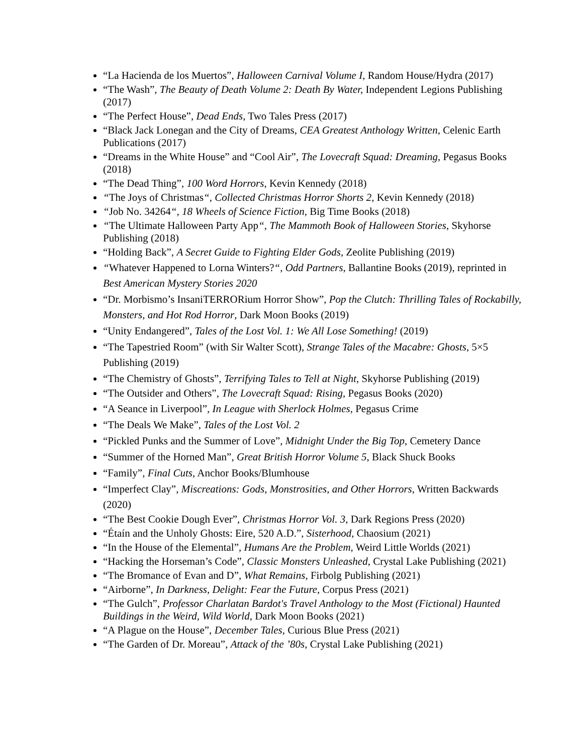“La Hacienda de los Muertos”, Halloween Carnival Volume I, Random House/Hydra (2017)
“The Wash”, The Beauty of Death Volume 2: Death By Water, Independent Legions Publishing (2017)
“The Perfect House”, Dead Ends, Two Tales Press (2017)
“Black Jack Lonegan and the City of Dreams, CEA Greatest Anthology Written, Celenic Earth Publications (2017)
“Dreams in the White House” and “Cool Air”, The Lovecraft Squad: Dreaming, Pegasus Books (2018)
“The Dead Thing”, 100 Word Horrors, Kevin Kennedy (2018)
“The Joys of Christmas“, Collected Christmas Horror Shorts 2, Kevin Kennedy (2018)
“Job No. 34264“, 18 Wheels of Science Fiction, Big Time Books (2018)
“The Ultimate Halloween Party App“, The Mammoth Book of Halloween Stories, Skyhorse Publishing (2018)
“Holding Back”, A Secret Guide to Fighting Elder Gods, Zeolite Publishing (2019)
“Whatever Happened to Lorna Winters?“, Odd Partners, Ballantine Books (2019), reprinted in Best American Mystery Stories 2020
“Dr. Morbismo’s InsaniTERRORium Horror Show”, Pop the Clutch: Thrilling Tales of Rockabilly, Monsters, and Hot Rod Horror, Dark Moon Books (2019)
“Unity Endangered”, Tales of the Lost Vol. 1: We All Lose Something! (2019)
“The Tapestried Room” (with Sir Walter Scott), Strange Tales of the Macabre: Ghosts, 5×5 Publishing (2019)
“The Chemistry of Ghosts”, Terrifying Tales to Tell at Night, Skyhorse Publishing (2019)
“The Outsider and Others”, The Lovecraft Squad: Rising, Pegasus Books (2020)
“A Seance in Liverpool”, In League with Sherlock Holmes, Pegasus Crime
“The Deals We Make”, Tales of the Lost Vol. 2
“Pickled Punks and the Summer of Love”, Midnight Under the Big Top, Cemetery Dance
“Summer of the Horned Man”, Great British Horror Volume 5, Black Shuck Books
“Family”, Final Cuts, Anchor Books/Blumhouse
“Imperfect Clay”, Miscreations: Gods, Monstrosities, and Other Horrors, Written Backwards (2020)
“The Best Cookie Dough Ever”, Christmas Horror Vol. 3, Dark Regions Press (2020)
“Étaín and the Unholy Ghosts: Eire, 520 A.D.”, Sisterhood, Chaosium (2021)
“In the House of the Elemental”, Humans Are the Problem, Weird Little Worlds (2021)
“Hacking the Horseman’s Code”, Classic Monsters Unleashed, Crystal Lake Publishing (2021)
“The Bromance of Evan and D”, What Remains, Firbolg Publishing (2021)
“Airborne”, In Darkness, Delight: Fear the Future, Corpus Press (2021)
“The Gulch”, Professor Charlatan Bardot's Travel Anthology to the Most (Fictional) Haunted Buildings in the Weird, Wild World, Dark Moon Books (2021)
“A Plague on the House”, December Tales, Curious Blue Press (2021)
“The Garden of Dr. Moreau”, Attack of the ’80s, Crystal Lake Publishing (2021)